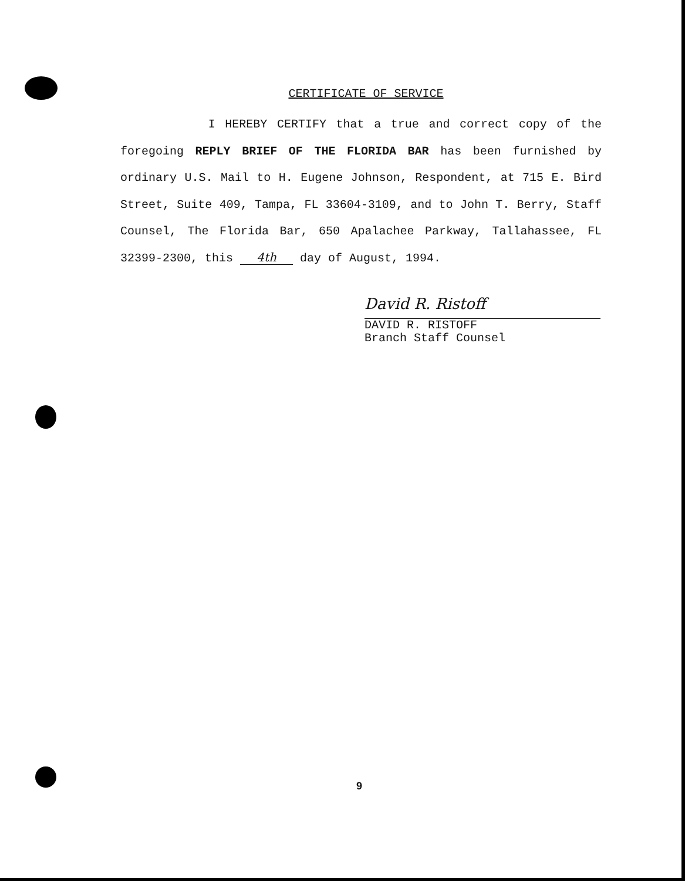CERTIFICATE OF SERVICE
I HEREBY CERTIFY that a true and correct copy of the foregoing REPLY BRIEF OF THE FLORIDA BAR has been furnished by ordinary U.S. Mail to H. Eugene Johnson, Respondent, at 715 E. Bird Street, Suite 409, Tampa, FL 33604-3109, and to John T. Berry, Staff Counsel, The Florida Bar, 650 Apalachee Parkway, Tallahassee, FL 32399-2300, this 4th day of August, 1994.
David R. Ristoff
DAVID R. RISTOFF
Branch Staff Counsel
9